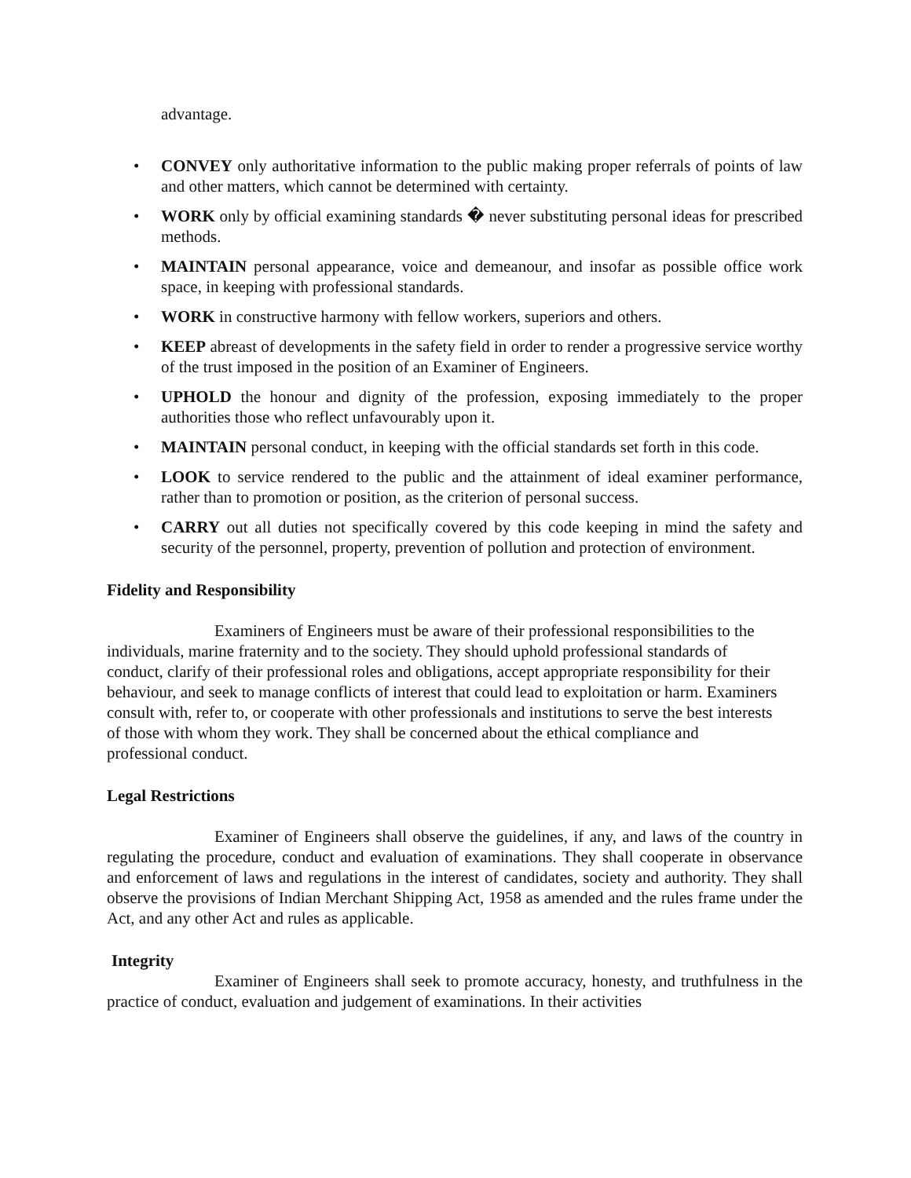advantage.
• CONVEY only authoritative information to the public making proper referrals of points of law and other matters, which cannot be determined with certainty.
• WORK only by official examining standards � never substituting personal ideas for prescribed methods.
• MAINTAIN personal appearance, voice and demeanour, and insofar as possible office work space, in keeping with professional standards.
• WORK in constructive harmony with fellow workers, superiors and others.
• KEEP abreast of developments in the safety field in order to render a progressive service worthy of the trust imposed in the position of an Examiner of Engineers.
• UPHOLD the honour and dignity of the profession, exposing immediately to the proper authorities those who reflect unfavourably upon it.
• MAINTAIN personal conduct, in keeping with the official standards set forth in this code.
• LOOK to service rendered to the public and the attainment of ideal examiner performance, rather than to promotion or position, as the criterion of personal success.
• CARRY out all duties not specifically covered by this code keeping in mind the safety and security of the personnel, property, prevention of pollution and protection of environment.
Fidelity and Responsibility
Examiners of Engineers must be aware of their professional responsibilities to the individuals, marine fraternity and to the society. They should uphold professional standards of conduct, clarify of their professional roles and obligations, accept appropriate responsibility for their behaviour, and seek to manage conflicts of interest that could lead to exploitation or harm. Examiners consult with, refer to, or cooperate with other professionals and institutions to serve the best interests of those with whom they work. They shall be concerned about the ethical compliance and professional conduct.
Legal Restrictions
Examiner of Engineers shall observe the guidelines, if any, and laws of the country in regulating the procedure, conduct and evaluation of examinations. They shall cooperate in observance and enforcement of laws and regulations in the interest of candidates, society and authority. They shall observe the provisions of Indian Merchant Shipping Act, 1958 as amended and the rules frame under the Act, and any other Act and rules as applicable.
Integrity
Examiner of Engineers shall seek to promote accuracy, honesty, and truthfulness in the practice of conduct, evaluation and judgement of examinations. In their activities